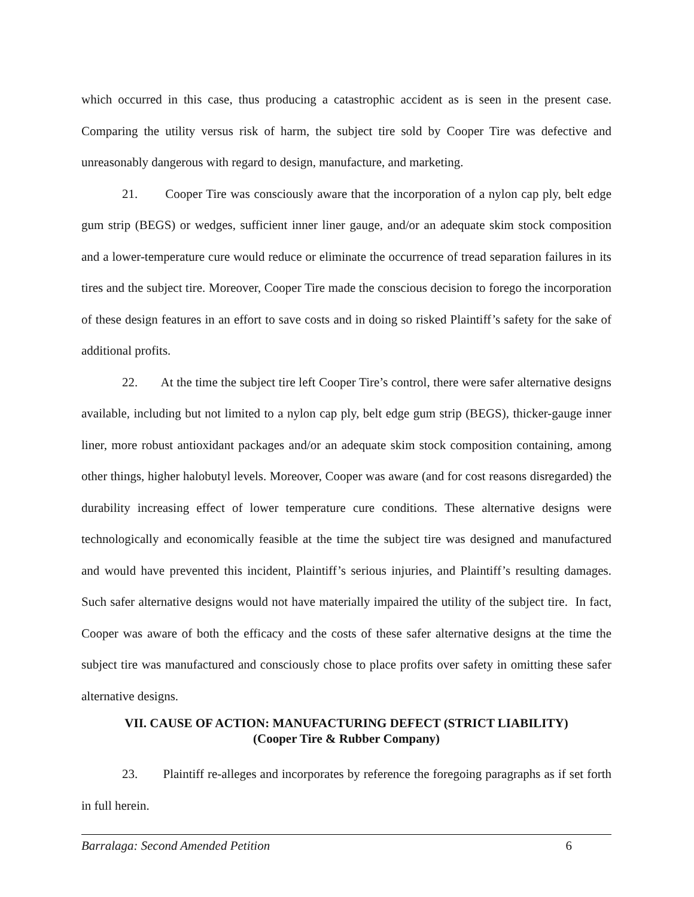which occurred in this case, thus producing a catastrophic accident as is seen in the present case. Comparing the utility versus risk of harm, the subject tire sold by Cooper Tire was defective and unreasonably dangerous with regard to design, manufacture, and marketing.
21. Cooper Tire was consciously aware that the incorporation of a nylon cap ply, belt edge gum strip (BEGS) or wedges, sufficient inner liner gauge, and/or an adequate skim stock composition and a lower-temperature cure would reduce or eliminate the occurrence of tread separation failures in its tires and the subject tire. Moreover, Cooper Tire made the conscious decision to forego the incorporation of these design features in an effort to save costs and in doing so risked Plaintiff’s safety for the sake of additional profits.
22. At the time the subject tire left Cooper Tire’s control, there were safer alternative designs available, including but not limited to a nylon cap ply, belt edge gum strip (BEGS), thicker-gauge inner liner, more robust antioxidant packages and/or an adequate skim stock composition containing, among other things, higher halobutyl levels. Moreover, Cooper was aware (and for cost reasons disregarded) the durability increasing effect of lower temperature cure conditions. These alternative designs were technologically and economically feasible at the time the subject tire was designed and manufactured and would have prevented this incident, Plaintiff’s serious injuries, and Plaintiff’s resulting damages. Such safer alternative designs would not have materially impaired the utility of the subject tire. In fact, Cooper was aware of both the efficacy and the costs of these safer alternative designs at the time the subject tire was manufactured and consciously chose to place profits over safety in omitting these safer alternative designs.
VII. CAUSE OF ACTION: MANUFACTURING DEFECT (STRICT LIABILITY)
(Cooper Tire & Rubber Company)
23. Plaintiff re-alleges and incorporates by reference the foregoing paragraphs as if set forth in full herein.
Barralaga: Second Amended Petition 6